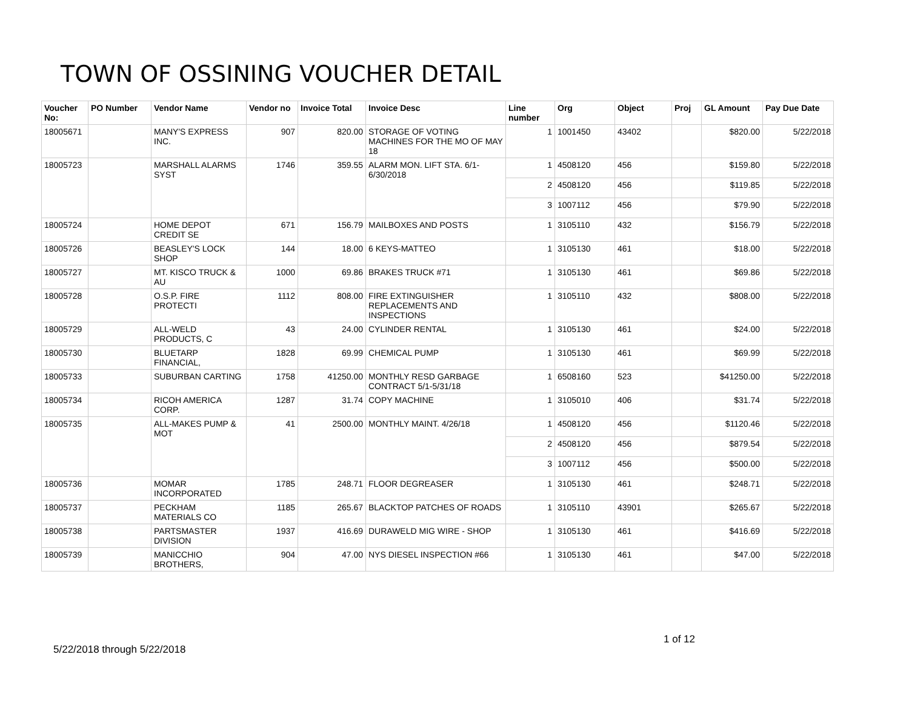TOWN OF OSSINING VOUCHER DETAIL
| Voucher No: | PO Number | Vendor Name | Vendor no | Invoice Total | Invoice Desc | Line number | Org | Object | Proj | GL Amount | Pay Due Date |
| --- | --- | --- | --- | --- | --- | --- | --- | --- | --- | --- | --- |
| 18005671 | | MANY'S EXPRESS INC. | 907 | 820.00 | STORAGE OF VOTING MACHINES FOR THE MO OF MAY 18 | 1 | 1001450 | 43402 | | $820.00 | 5/22/2018 |
| 18005723 | | MARSHALL ALARMS SYST | 1746 | 359.55 | ALARM MON. LIFT STA. 6/1-6/30/2018 | 1 | 4508120 | 456 | | $159.80 | 5/22/2018 |
| | | | | | | 2 | 4508120 | 456 | | $119.85 | 5/22/2018 |
| | | | | | | 3 | 1007112 | 456 | | $79.90 | 5/22/2018 |
| 18005724 | | HOME DEPOT CREDIT SE | 671 | 156.79 | MAILBOXES AND POSTS | 1 | 3105110 | 432 | | $156.79 | 5/22/2018 |
| 18005726 | | BEASLEY'S LOCK SHOP | 144 | 18.00 | 6 KEYS-MATTEO | 1 | 3105130 | 461 | | $18.00 | 5/22/2018 |
| 18005727 | | MT. KISCO TRUCK & AU | 1000 | 69.86 | BRAKES TRUCK #71 | 1 | 3105130 | 461 | | $69.86 | 5/22/2018 |
| 18005728 | | O.S.P. FIRE PROTECTI | 1112 | 808.00 | FIRE EXTINGUISHER REPLACEMENTS AND INSPECTIONS | 1 | 3105110 | 432 | | $808.00 | 5/22/2018 |
| 18005729 | | ALL-WELD PRODUCTS, C | 43 | 24.00 | CYLINDER RENTAL | 1 | 3105130 | 461 | | $24.00 | 5/22/2018 |
| 18005730 | | BLUETARP FINANCIAL, | 1828 | 69.99 | CHEMICAL PUMP | 1 | 3105130 | 461 | | $69.99 | 5/22/2018 |
| 18005733 | | SUBURBAN CARTING | 1758 | 41250.00 | MONTHLY RESD GARBAGE CONTRACT 5/1-5/31/18 | 1 | 6508160 | 523 | | $41250.00 | 5/22/2018 |
| 18005734 | | RICOH AMERICA CORP. | 1287 | 31.74 | COPY MACHINE | 1 | 3105010 | 406 | | $31.74 | 5/22/2018 |
| 18005735 | | ALL-MAKES PUMP & MOT | 41 | 2500.00 | MONTHLY MAINT. 4/26/18 | 1 | 4508120 | 456 | | $1120.46 | 5/22/2018 |
| | | | | | | 2 | 4508120 | 456 | | $879.54 | 5/22/2018 |
| | | | | | | 3 | 1007112 | 456 | | $500.00 | 5/22/2018 |
| 18005736 | | MOMAR INCORPORATED | 1785 | 248.71 | FLOOR DEGREASER | 1 | 3105130 | 461 | | $248.71 | 5/22/2018 |
| 18005737 | | PECKHAM MATERIALS CO | 1185 | 265.67 | BLACKTOP PATCHES OF ROADS | 1 | 3105110 | 43901 | | $265.67 | 5/22/2018 |
| 18005738 | | PARTSMASTER DIVISION | 1937 | 416.69 | DURAWELD MIG WIRE - SHOP | 1 | 3105130 | 461 | | $416.69 | 5/22/2018 |
| 18005739 | | MANICCHIO BROTHERS, | 904 | 47.00 | NYS DIESEL INSPECTION #66 | 1 | 3105130 | 461 | | $47.00 | 5/22/2018 |
1 of 12
5/22/2018 through 5/22/2018